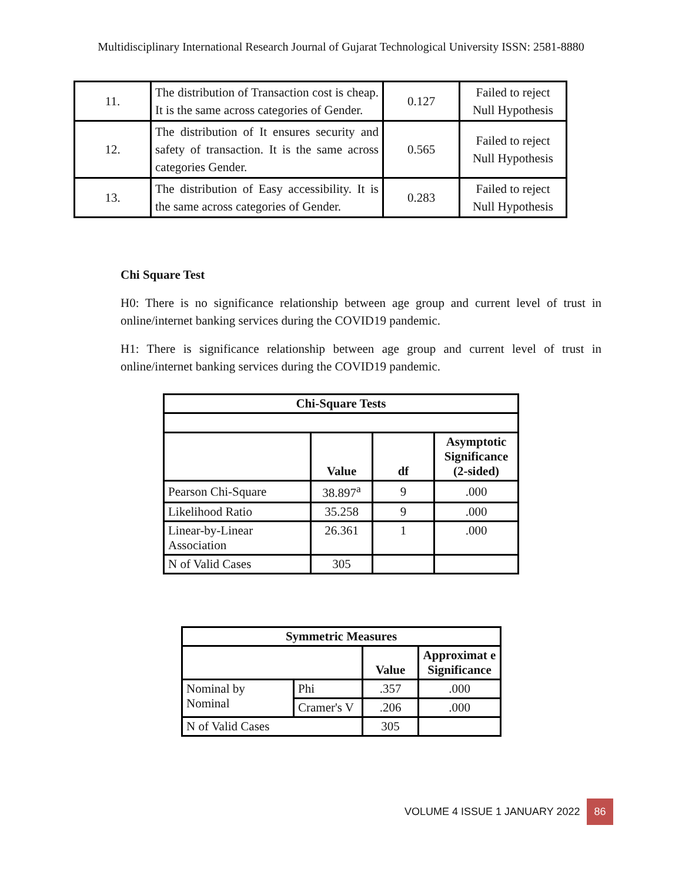Multidisciplinary International Research Journal of Gujarat Technological University ISSN: 2581-8880
| 11. | The distribution of Transaction cost is cheap. It is the same across categories of Gender. | 0.127 | Failed to reject Null Hypothesis |
| 12. | The distribution of It ensures security and safety of transaction. It is the same across categories Gender. | 0.565 | Failed to reject Null Hypothesis |
| 13. | The distribution of Easy accessibility. It is the same across categories of Gender. | 0.283 | Failed to reject Null Hypothesis |
Chi Square Test
H0: There is no significance relationship between age group and current level of trust in online/internet banking services during the COVID19 pandemic.
H1: There is significance relationship between age group and current level of trust in online/internet banking services during the COVID19 pandemic.
| Chi-Square Tests | | | |
| --- | --- | --- | --- |
| | Value | df | Asymptotic Significance (2-sided) |
| Pearson Chi-Square | 38.897<sup>a</sup> | 9 | .000 |
| Likelihood Ratio | 35.258 | 9 | .000 |
| Linear-by-Linear Association | 26.361 | 1 | .000 |
| N of Valid Cases | 305 | | |
| Symmetric Measures | | | |
| --- | --- | --- | --- |
| | | Value | Approximat e Significance |
| Nominal by Nominal | Phi | .357 | .000 |
| | Cramer's V | .206 | .000 |
| N of Valid Cases | | 305 | |
VOLUME 4 ISSUE 1 JANUARY 2022 86